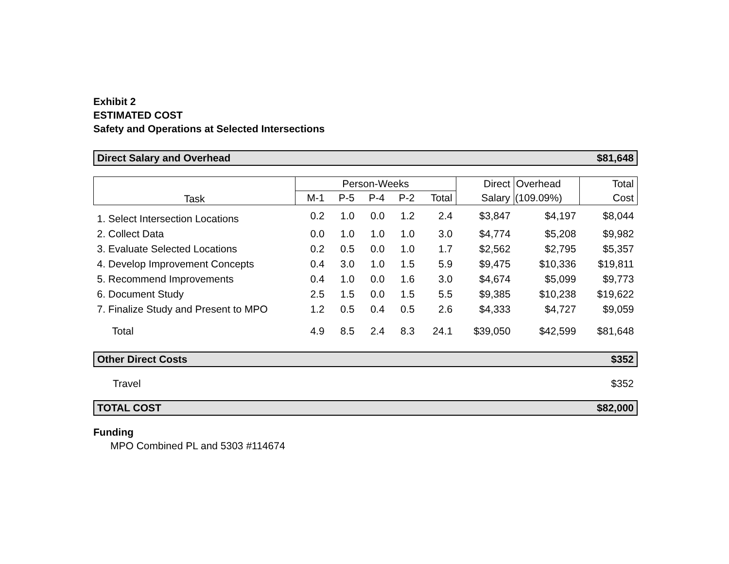Exhibit 2
ESTIMATED COST
Safety and Operations at Selected Intersections
Direct Salary and Overhead $81,648
| Task | Person-Weeks | | | | | Direct | Overhead | Total |
| --- | --- | --- | --- | --- | --- | --- | --- | --- |
| | M-1 | P-5 | P-4 | P-2 | Total | Salary | (109.09%) | Cost |
| 1. Select Intersection Locations | 0.2 | 1.0 | 0.0 | 1.2 | 2.4 | $3,847 | $4,197 | $8,044 |
| 2. Collect Data | 0.0 | 1.0 | 1.0 | 1.0 | 3.0 | $4,774 | $5,208 | $9,982 |
| 3. Evaluate Selected Locations | 0.2 | 0.5 | 0.0 | 1.0 | 1.7 | $2,562 | $2,795 | $5,357 |
| 4. Develop Improvement Concepts | 0.4 | 3.0 | 1.0 | 1.5 | 5.9 | $9,475 | $10,336 | $19,811 |
| 5. Recommend Improvements | 0.4 | 1.0 | 0.0 | 1.6 | 3.0 | $4,674 | $5,099 | $9,773 |
| 6. Document Study | 2.5 | 1.5 | 0.0 | 1.5 | 5.5 | $9,385 | $10,238 | $19,622 |
| 7. Finalize Study and Present to MPO | 1.2 | 0.5 | 0.4 | 0.5 | 2.6 | $4,333 | $4,727 | $9,059 |
| Total | 4.9 | 8.5 | 2.4 | 8.3 | 24.1 | $39,050 | $42,599 | $81,648 |
Other Direct Costs $352
Travel $352
TOTAL COST $82,000
Funding
MPO Combined PL and 5303 #114674